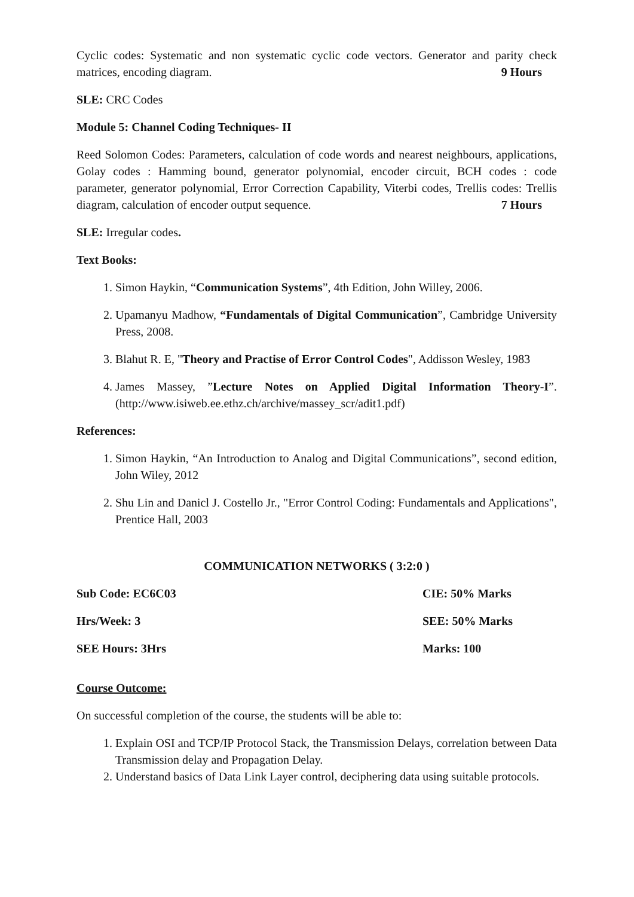Cyclic codes: Systematic and non systematic cyclic code vectors. Generator and parity check matrices, encoding diagram. 9 Hours
SLE: CRC Codes
Module 5: Channel Coding Techniques- II
Reed Solomon Codes: Parameters, calculation of code words and nearest neighbours, applications, Golay codes : Hamming bound, generator polynomial, encoder circuit, BCH codes : code parameter, generator polynomial, Error Correction Capability, Viterbi codes, Trellis codes: Trellis diagram, calculation of encoder output sequence. 7 Hours
SLE: Irregular codes.
Text Books:
1. Simon Haykin, “Communication Systems”, 4th Edition, John Willey, 2006.
2. Upamanyu Madhow, “Fundamentals of Digital Communication”, Cambridge University Press, 2008.
3. Blahut R. E, "Theory and Practise of Error Control Codes", Addisson Wesley, 1983
4. James Massey, ”Lecture Notes on Applied Digital Information Theory-I”. (http://www.isiweb.ee.ethz.ch/archive/massey_scr/adit1.pdf)
References:
1. Simon Haykin, “An Introduction to Analog and Digital Communications”, second edition, John Wiley, 2012
2. Shu Lin and Danicl J. Costello Jr., "Error Control Coding: Fundamentals and Applications", Prentice Hall, 2003
COMMUNICATION NETWORKS ( 3:2:0 )
Sub Code: EC6C03 CIE: 50% Marks
Hrs/Week: 3 SEE: 50% Marks
SEE Hours: 3Hrs Marks: 100
Course Outcome:
On successful completion of the course, the students will be able to:
1. Explain OSI and TCP/IP Protocol Stack, the Transmission Delays, correlation between Data Transmission delay and Propagation Delay.
2. Understand basics of Data Link Layer control, deciphering data using suitable protocols.